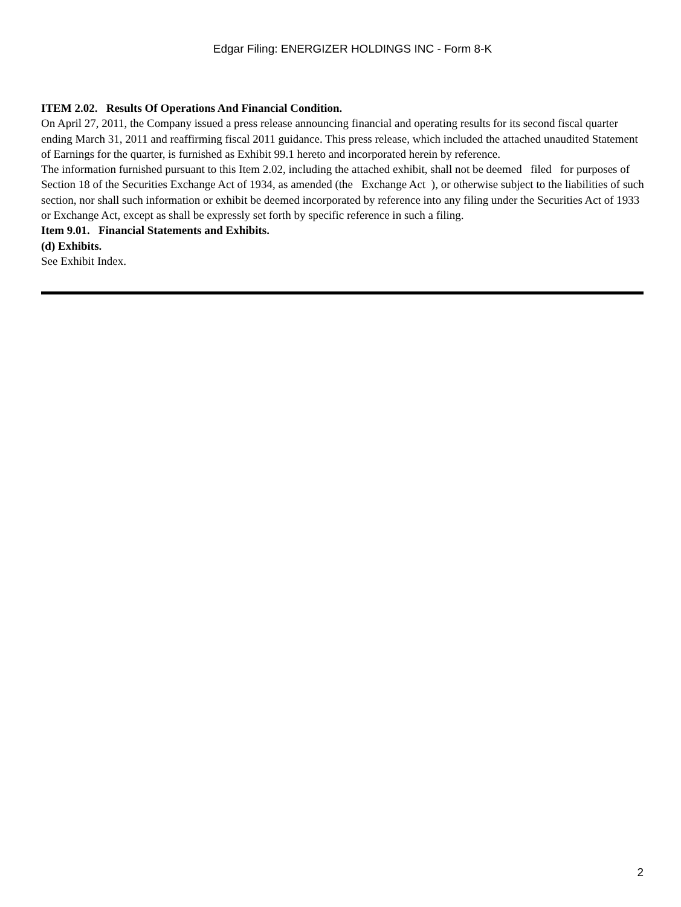Edgar Filing: ENERGIZER HOLDINGS INC - Form 8-K
ITEM 2.02. Results Of Operations And Financial Condition.
On April 27, 2011, the Company issued a press release announcing financial and operating results for its second fiscal quarter ending March 31, 2011 and reaffirming fiscal 2011 guidance. This press release, which included the attached unaudited Statement of Earnings for the quarter, is furnished as Exhibit 99.1 hereto and incorporated herein by reference.
The information furnished pursuant to this Item 2.02, including the attached exhibit, shall not be deemed filed for purposes of Section 18 of the Securities Exchange Act of 1934, as amended (the Exchange Act ), or otherwise subject to the liabilities of such section, nor shall such information or exhibit be deemed incorporated by reference into any filing under the Securities Act of 1933 or Exchange Act, except as shall be expressly set forth by specific reference in such a filing.
Item 9.01. Financial Statements and Exhibits.
(d) Exhibits.
See Exhibit Index.
2